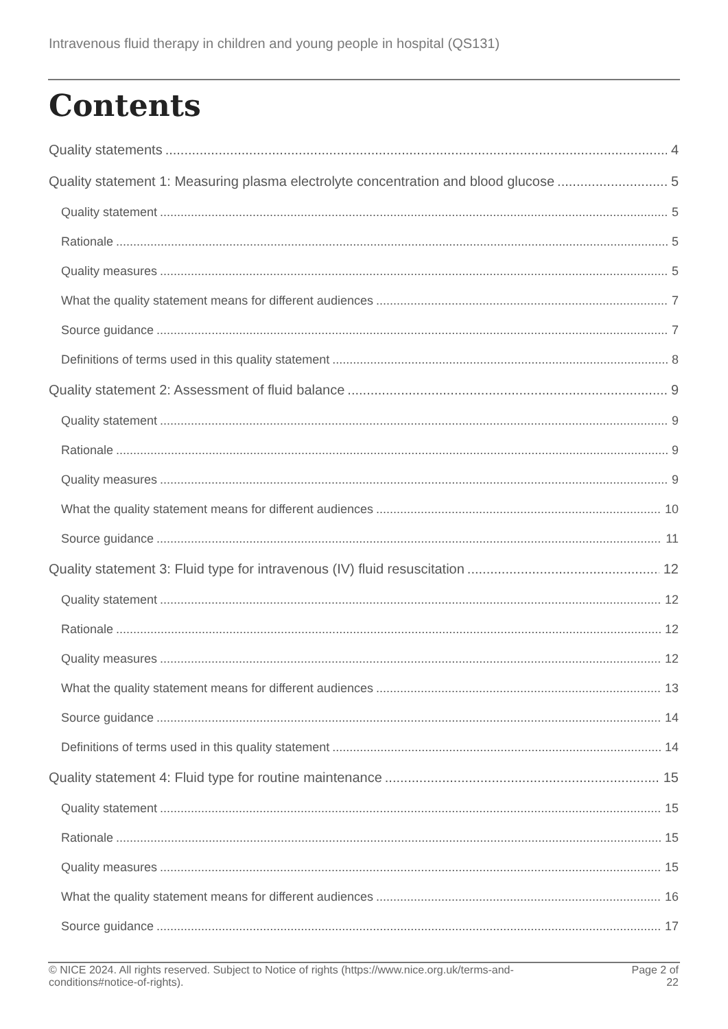Intravenous fluid therapy in children and young people in hospital (QS131)
Contents
Quality statements 4
Quality statement 1: Measuring plasma electrolyte concentration and blood glucose 5
Quality statement 5
Rationale 5
Quality measures 5
What the quality statement means for different audiences 7
Source guidance 7
Definitions of terms used in this quality statement 8
Quality statement 2: Assessment of fluid balance 9
Quality statement 9
Rationale 9
Quality measures 9
What the quality statement means for different audiences 10
Source guidance 11
Quality statement 3: Fluid type for intravenous (IV) fluid resuscitation 12
Quality statement 12
Rationale 12
Quality measures 12
What the quality statement means for different audiences 13
Source guidance 14
Definitions of terms used in this quality statement 14
Quality statement 4: Fluid type for routine maintenance 15
Quality statement 15
Rationale 15
Quality measures 15
What the quality statement means for different audiences 16
Source guidance 17
© NICE 2024. All rights reserved. Subject to Notice of rights (https://www.nice.org.uk/terms-and-
conditions#notice-of-rights).
Page 2 of
22